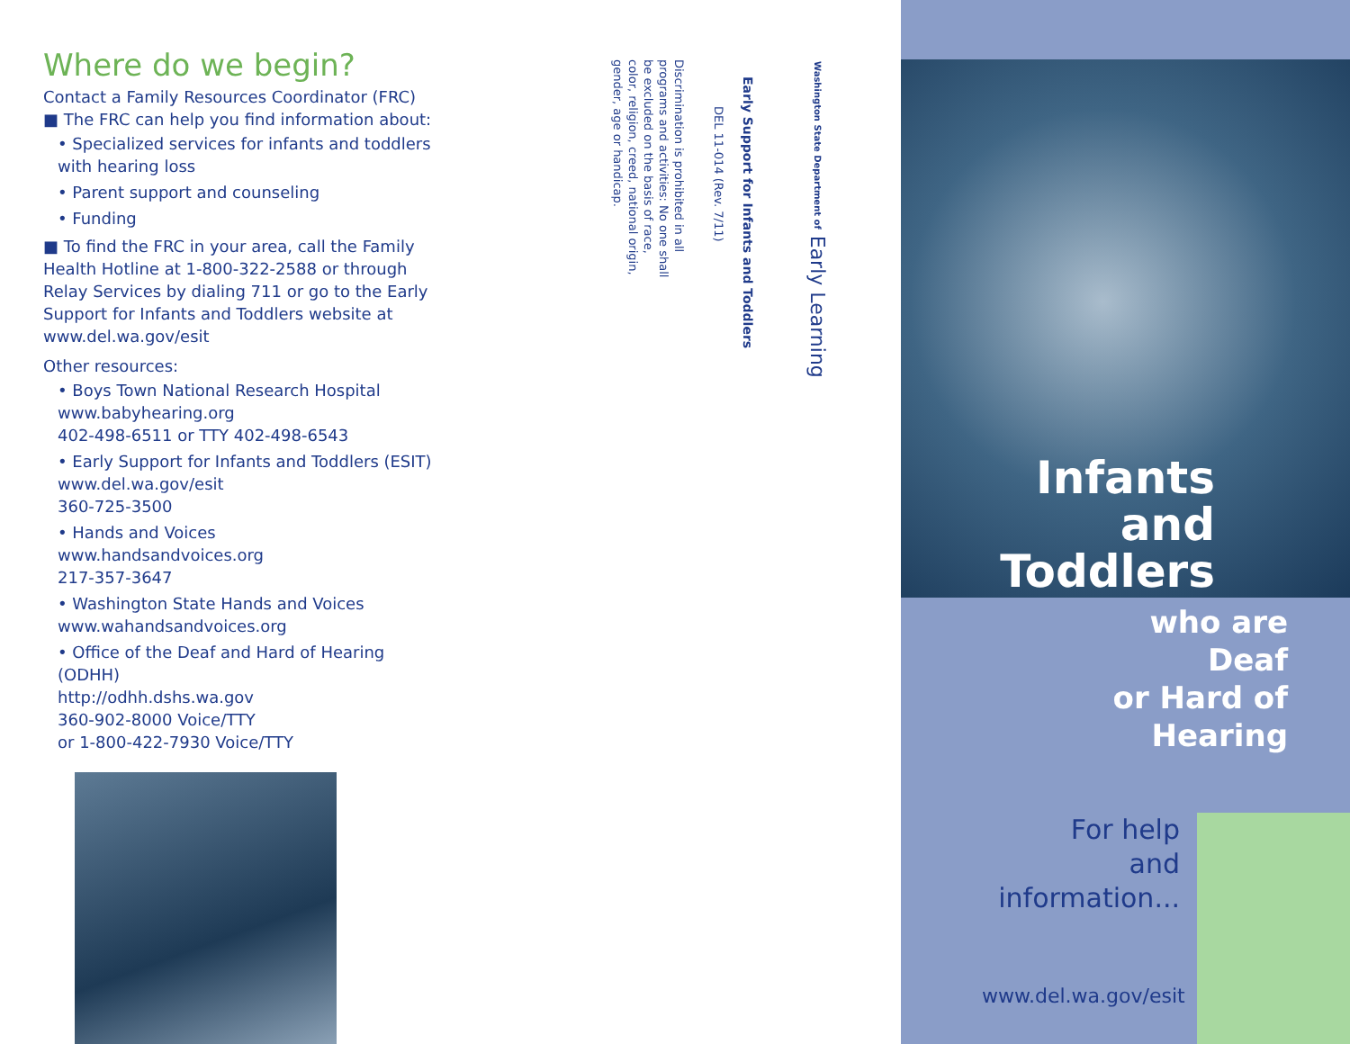Where do we begin?
Contact a Family Resources Coordinator (FRC)
■ The FRC can help you find information about:
• Specialized services for infants and toddlers with hearing loss
• Parent support and counseling
• Funding
■ To find the FRC in your area, call the Family Health Hotline at 1-800-322-2588 or through Relay Services by dialing 711 or go to the Early Support for Infants and Toddlers website at www.del.wa.gov/esit
Other resources:
• Boys Town National Research Hospital
www.babyhearing.org
402-498-6511 or TTY 402-498-6543
• Early Support for Infants and Toddlers (ESIT)
www.del.wa.gov/esit
360-725-3500
• Hands and Voices
www.handsandvoices.org
217-357-3647
• Washington State Hands and Voices
www.wahandsandvoices.org
• Office of the Deaf and Hard of Hearing (ODHH)
http://odhh.dshs.wa.gov
360-902-8000 Voice/TTY
or 1-800-422-7930 Voice/TTY
Washington State Department of Early Learning
Early Support for Infants and Toddlers
DEL 11-014 (Rev. 7/11)
Discrimination is prohibited in all programs and activities: No one shall be excluded on the basis of race, color, religion, creed, national origin, gender, age or handicap.
Infants
and
Toddlers
who are
Deaf
or Hard of Hearing
For help
and information...
www.del.wa.gov/esit